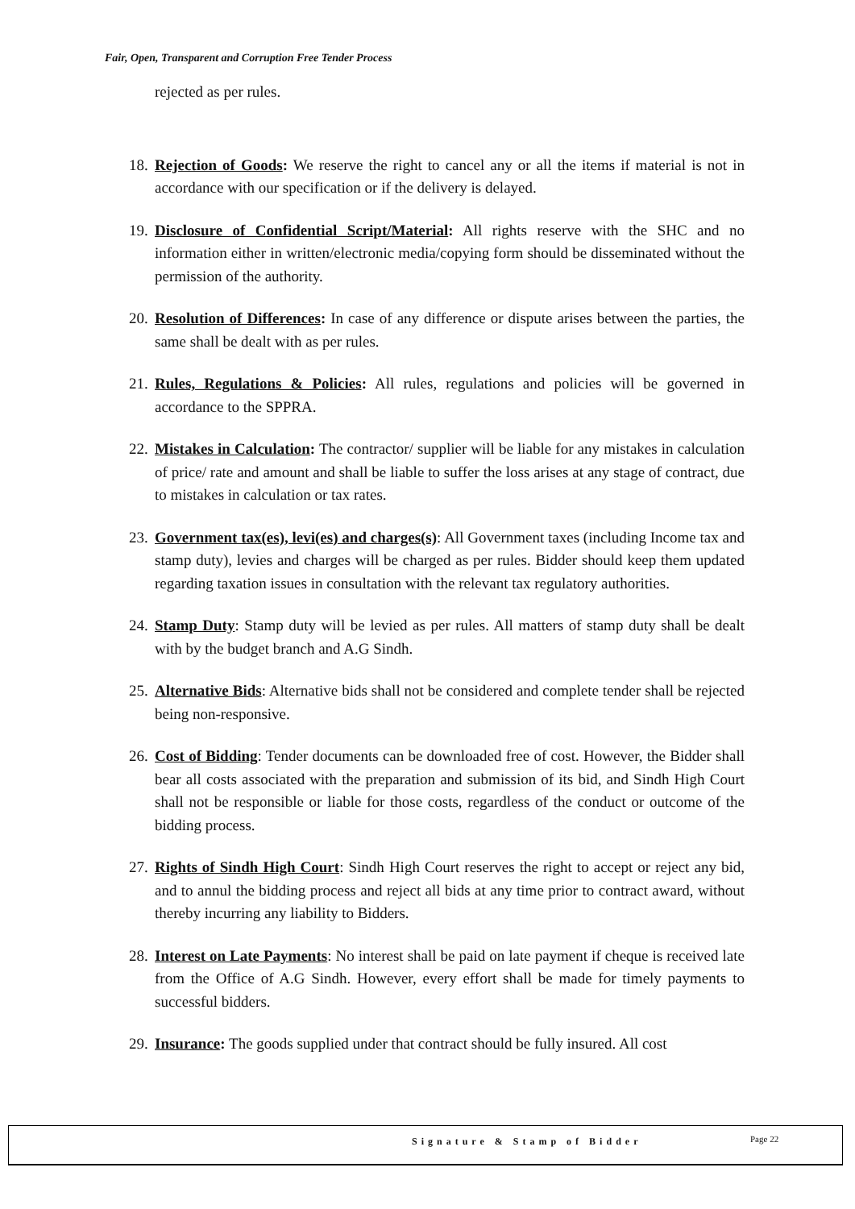Fair, Open, Transparent and Corruption Free Tender Process
rejected as per rules.
18. Rejection of Goods: We reserve the right to cancel any or all the items if material is not in accordance with our specification or if the delivery is delayed.
19. Disclosure of Confidential Script/Material: All rights reserve with the SHC and no information either in written/electronic media/copying form should be disseminated without the permission of the authority.
20. Resolution of Differences: In case of any difference or dispute arises between the parties, the same shall be dealt with as per rules.
21. Rules, Regulations & Policies: All rules, regulations and policies will be governed in accordance to the SPPRA.
22. Mistakes in Calculation: The contractor/ supplier will be liable for any mistakes in calculation of price/ rate and amount and shall be liable to suffer the loss arises at any stage of contract, due to mistakes in calculation or tax rates.
23. Government tax(es), levi(es) and charges(s): All Government taxes (including Income tax and stamp duty), levies and charges will be charged as per rules. Bidder should keep them updated regarding taxation issues in consultation with the relevant tax regulatory authorities.
24. Stamp Duty: Stamp duty will be levied as per rules. All matters of stamp duty shall be dealt with by the budget branch and A.G Sindh.
25. Alternative Bids: Alternative bids shall not be considered and complete tender shall be rejected being non-responsive.
26. Cost of Bidding: Tender documents can be downloaded free of cost. However, the Bidder shall bear all costs associated with the preparation and submission of its bid, and Sindh High Court shall not be responsible or liable for those costs, regardless of the conduct or outcome of the bidding process.
27. Rights of Sindh High Court: Sindh High Court reserves the right to accept or reject any bid, and to annul the bidding process and reject all bids at any time prior to contract award, without thereby incurring any liability to Bidders.
28. Interest on Late Payments: No interest shall be paid on late payment if cheque is received late from the Office of A.G Sindh. However, every effort shall be made for timely payments to successful bidders.
29. Insurance: The goods supplied under that contract should be fully insured. All cost
Signature & Stamp of Bidder Page 22